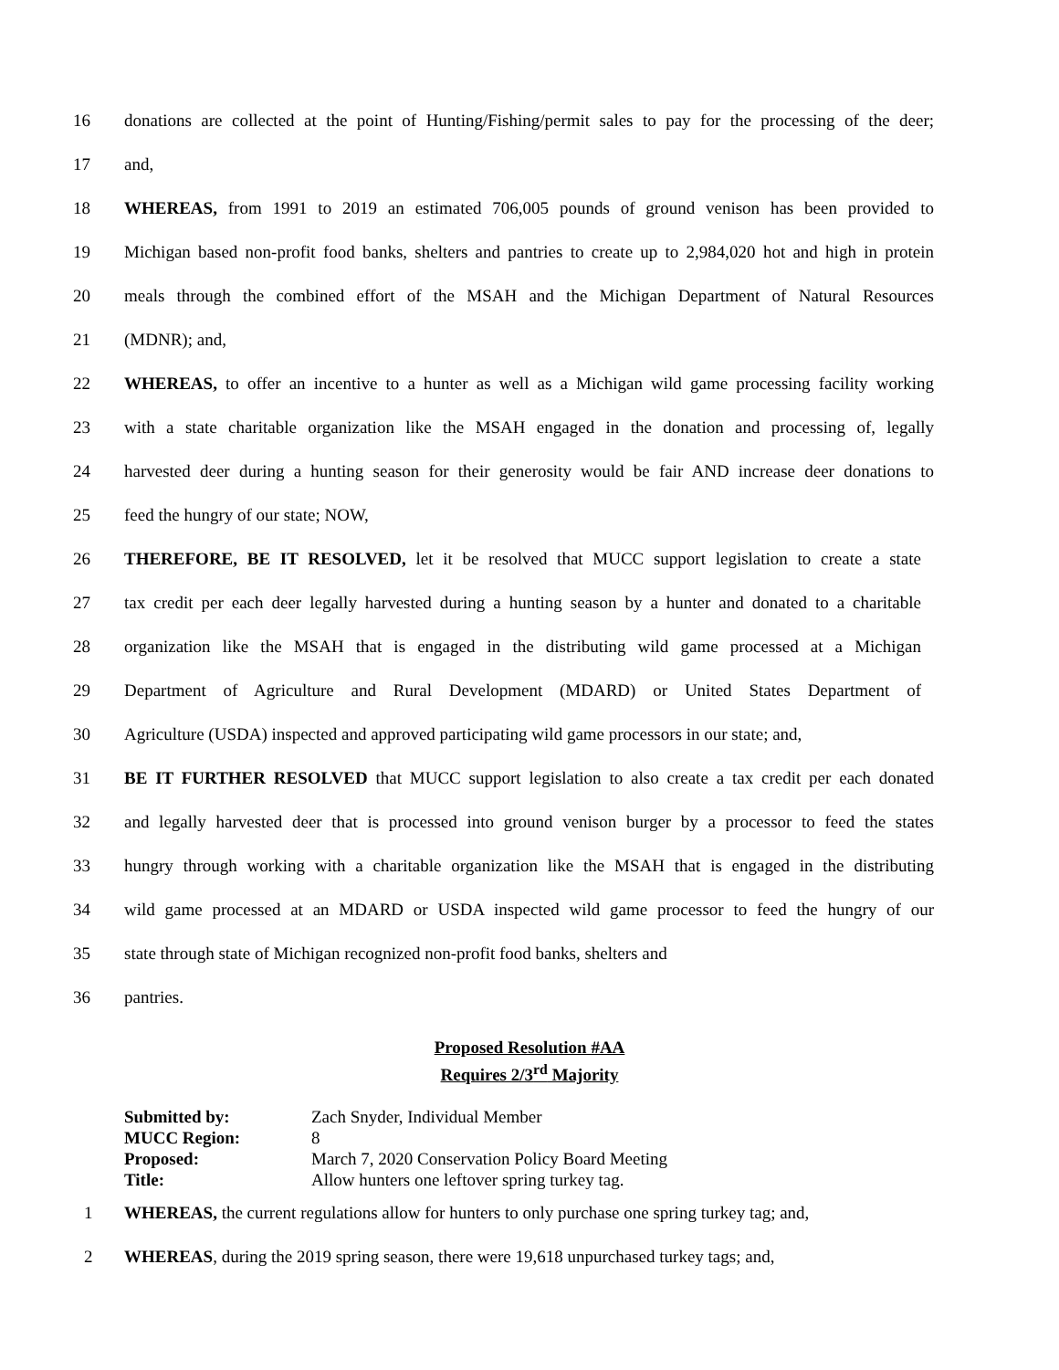16 donations are collected at the point of Hunting/Fishing/permit sales to pay for the processing of the deer;
17 and,
18 WHEREAS, from 1991 to 2019 an estimated 706,005 pounds of ground venison has been provided to
19 Michigan based non-profit food banks, shelters and pantries to create up to 2,984,020 hot and high in protein
20 meals through the combined effort of the MSAH and the Michigan Department of Natural Resources
21 (MDNR); and,
22 WHEREAS, to offer an incentive to a hunter as well as a Michigan wild game processing facility working
23 with a state charitable organization like the MSAH engaged in the donation and processing of, legally
24 harvested deer during a hunting season for their generosity would be fair AND increase deer donations to
25 feed the hungry of our state; NOW,
26 THEREFORE, BE IT RESOLVED, let it be resolved that MUCC support legislation to create a state
27 tax credit per each deer legally harvested during a hunting season by a hunter and donated to a charitable
28 organization like the MSAH that is engaged in the distributing wild game processed at a Michigan
29 Department of Agriculture and Rural Development (MDARD) or United States Department of
30 Agriculture (USDA) inspected and approved participating wild game processors in our state; and,
31 BE IT FURTHER RESOLVED that MUCC support legislation to also create a tax credit per each donated
32 and legally harvested deer that is processed into ground venison burger by a processor to feed the states
33 hungry through working with a charitable organization like the MSAH that is engaged in the distributing
34 wild game processed at an MDARD or USDA inspected wild game processor to feed the hungry of our
35 state through state of Michigan recognized non-profit food banks, shelters and
36 pantries.
Proposed Resolution #AA
Requires 2/3<sup>rd</sup> Majority
| Submitted by: | Zach Snyder, Individual Member |
| MUCC Region: | 8 |
| Proposed: | March 7, 2020 Conservation Policy Board Meeting |
| Title: | Allow hunters one leftover spring turkey tag. |
1 WHEREAS, the current regulations allow for hunters to only purchase one spring turkey tag; and,
2 WHEREAS, during the 2019 spring season, there were 19,618 unpurchased turkey tags; and,